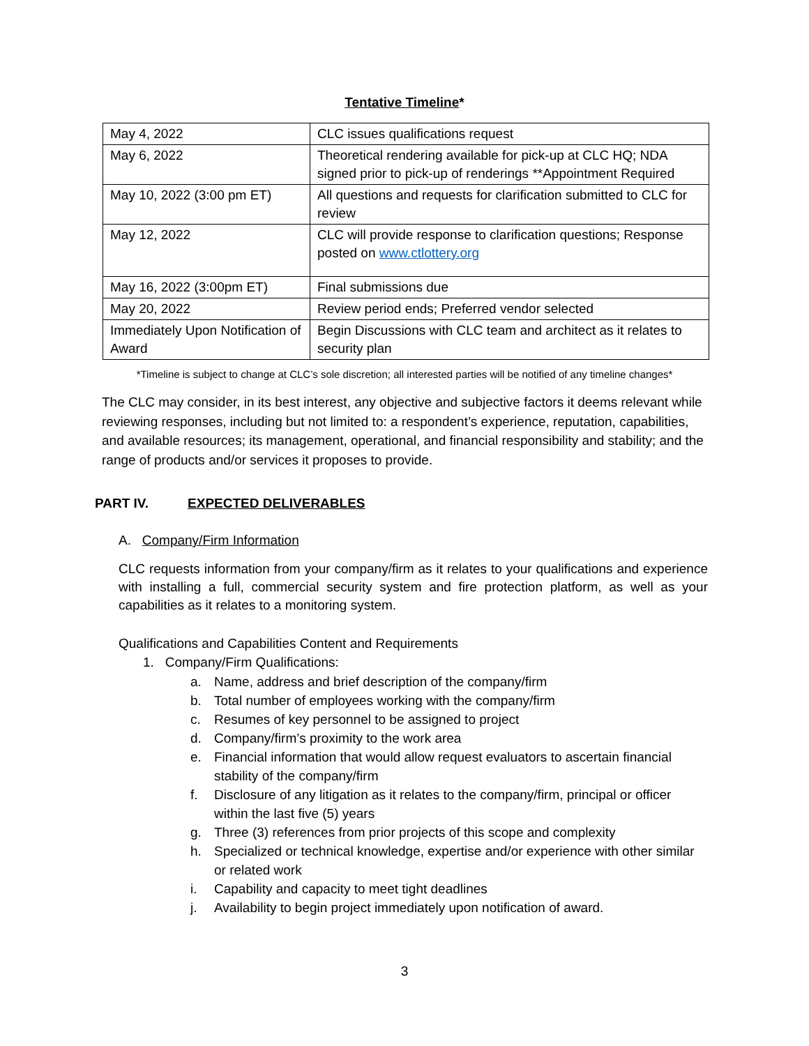Tentative Timeline*
| May 4, 2022 | CLC issues qualifications request |
| May 6, 2022 | Theoretical rendering available for pick-up at CLC HQ; NDA signed prior to pick-up of renderings **Appointment Required |
| May 10, 2022 (3:00 pm ET) | All questions and requests for clarification submitted to CLC for review |
| May 12, 2022 | CLC will provide response to clarification questions; Response posted on www.ctlottery.org |
| May 16, 2022 (3:00pm ET) | Final submissions due |
| May 20, 2022 | Review period ends; Preferred vendor selected |
| Immediately Upon Notification of Award | Begin Discussions with CLC team and architect as it relates to security plan |
*Timeline is subject to change at CLC’s sole discretion; all interested parties will be notified of any timeline changes*
The CLC may consider, in its best interest, any objective and subjective factors it deems relevant while reviewing responses, including but not limited to: a respondent’s experience, reputation, capabilities, and available resources; its management, operational, and financial responsibility and stability; and the range of products and/or services it proposes to provide.
PART IV. EXPECTED DELIVERABLES
A. Company/Firm Information
CLC requests information from your company/firm as it relates to your qualifications and experience with installing a full, commercial security system and fire protection platform, as well as your capabilities as it relates to a monitoring system.
Qualifications and Capabilities Content and Requirements
1. Company/Firm Qualifications:
a. Name, address and brief description of the company/firm
b. Total number of employees working with the company/firm
c. Resumes of key personnel to be assigned to project
d. Company/firm’s proximity to the work area
e. Financial information that would allow request evaluators to ascertain financial stability of the company/firm
f. Disclosure of any litigation as it relates to the company/firm, principal or officer within the last five (5) years
g. Three (3) references from prior projects of this scope and complexity
h. Specialized or technical knowledge, expertise and/or experience with other similar or related work
i. Capability and capacity to meet tight deadlines
j. Availability to begin project immediately upon notification of award.
3